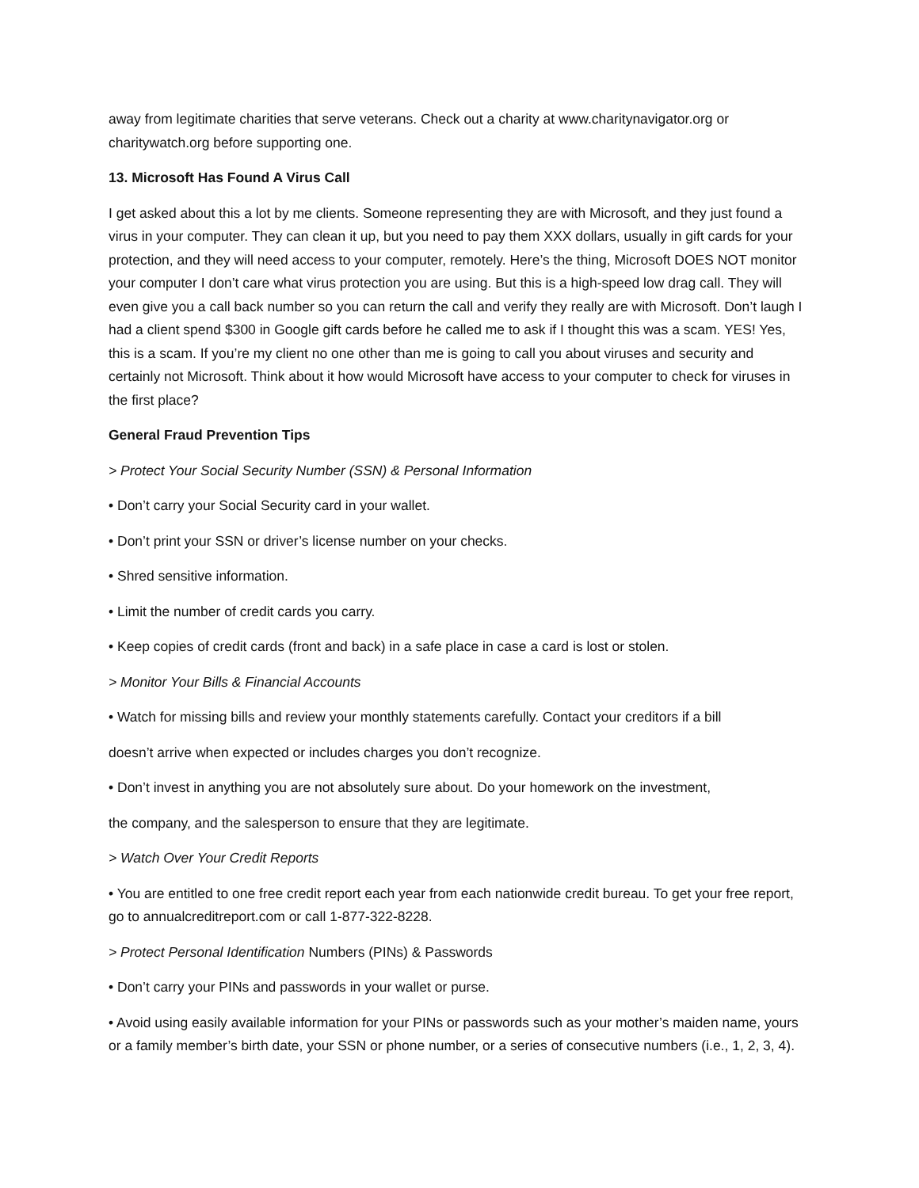away from legitimate charities that serve veterans. Check out a charity at www.charitynavigator.org or charitywatch.org before supporting one.
13. Microsoft Has Found A Virus Call
I get asked about this a lot by me clients. Someone representing they are with Microsoft, and they just found a virus in your computer. They can clean it up, but you need to pay them XXX dollars, usually in gift cards for your protection, and they will need access to your computer, remotely. Here’s the thing, Microsoft DOES NOT monitor your computer I don’t care what virus protection you are using. But this is a high-speed low drag call. They will even give you a call back number so you can return the call and verify they really are with Microsoft. Don’t laugh I had a client spend $300 in Google gift cards before he called me to ask if I thought this was a scam. YES! Yes, this is a scam. If you’re my client no one other than me is going to call you about viruses and security and certainly not Microsoft. Think about it how would Microsoft have access to your computer to check for viruses in the first place?
General Fraud Prevention Tips
> Protect Your Social Security Number (SSN) & Personal Information
• Don’t carry your Social Security card in your wallet.
• Don’t print your SSN or driver’s license number on your checks.
• Shred sensitive information.
• Limit the number of credit cards you carry.
• Keep copies of credit cards (front and back) in a safe place in case a card is lost or stolen.
> Monitor Your Bills & Financial Accounts
• Watch for missing bills and review your monthly statements carefully. Contact your creditors if a bill
doesn’t arrive when expected or includes charges you don’t recognize.
• Don’t invest in anything you are not absolutely sure about. Do your homework on the investment,
the company, and the salesperson to ensure that they are legitimate.
> Watch Over Your Credit Reports
• You are entitled to one free credit report each year from each nationwide credit bureau. To get your free report, go to annualcreditreport.com or call 1-877-322-8228.
> Protect Personal Identification Numbers (PINs) & Passwords
• Don’t carry your PINs and passwords in your wallet or purse.
• Avoid using easily available information for your PINs or passwords such as your mother’s maiden name, yours or a family member’s birth date, your SSN or phone number, or a series of consecutive numbers (i.e., 1, 2, 3, 4).